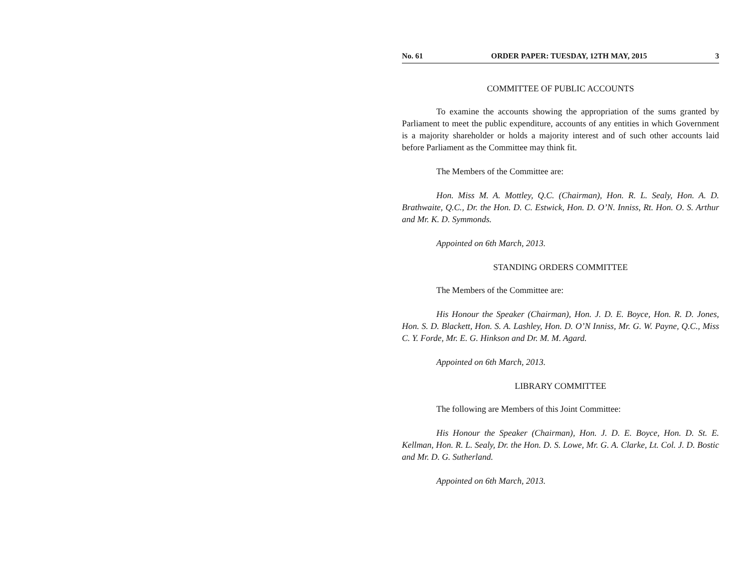No. 61 ORDER PAPER: TUESDAY, 12TH MAY, 2015 3
COMMITTEE OF PUBLIC ACCOUNTS
To examine the accounts showing the appropriation of the sums granted by Parliament to meet the public expenditure, accounts of any entities in which Government is a majority shareholder or holds a majority interest and of such other accounts laid before Parliament as the Committee may think fit.
The Members of the Committee are:
Hon. Miss M. A. Mottley, Q.C. (Chairman), Hon. R. L. Sealy, Hon. A. D. Brathwaite, Q.C., Dr. the Hon. D. C. Estwick, Hon. D. O’N. Inniss, Rt. Hon. O. S. Arthur and Mr. K. D. Symmonds.
Appointed on 6th March, 2013.
STANDING ORDERS COMMITTEE
The Members of the Committee are:
His Honour the Speaker (Chairman), Hon. J. D. E. Boyce, Hon. R. D. Jones, Hon. S. D. Blackett, Hon. S. A. Lashley, Hon. D. O’N Inniss, Mr. G. W. Payne, Q.C., Miss C. Y. Forde, Mr. E. G. Hinkson and Dr. M. M. Agard.
Appointed on 6th March, 2013.
LIBRARY COMMITTEE
The following are Members of this Joint Committee:
His Honour the Speaker (Chairman), Hon. J. D. E. Boyce, Hon. D. St. E. Kellman, Hon. R. L. Sealy, Dr. the Hon. D. S. Lowe, Mr. G. A. Clarke, Lt. Col. J. D. Bostic and Mr. D. G. Sutherland.
Appointed on 6th March, 2013.